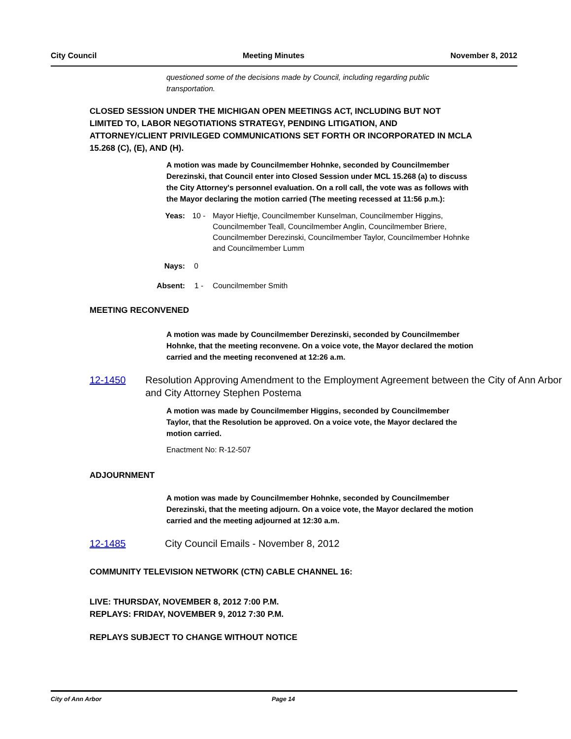City Council Meeting Minutes November 8, 2012
questioned some of the decisions made by Council, including regarding public transportation.
CLOSED SESSION UNDER THE MICHIGAN OPEN MEETINGS ACT, INCLUDING BUT NOT LIMITED TO, LABOR NEGOTIATIONS STRATEGY, PENDING LITIGATION, AND ATTORNEY/CLIENT PRIVILEGED COMMUNICATIONS SET FORTH OR INCORPORATED IN MCLA 15.268 (C), (E), AND (H).
A motion was made by Councilmember Hohnke, seconded by Councilmember Derezinski, that Council enter into Closed Session under MCL 15.268 (a) to discuss the City Attorney's personnel evaluation. On a roll call, the vote was as follows with the Mayor declaring the motion carried (The meeting recessed at 11:56 p.m.):
Yeas: 10 - Mayor Hieftje, Councilmember Kunselman, Councilmember Higgins, Councilmember Teall, Councilmember Anglin, Councilmember Briere, Councilmember Derezinski, Councilmember Taylor, Councilmember Hohnke and Councilmember Lumm
Nays: 0
Absent: 1 - Councilmember Smith
MEETING RECONVENED
A motion was made by Councilmember Derezinski, seconded by Councilmember Hohnke, that the meeting reconvene. On a voice vote, the Mayor declared the motion carried and the meeting reconvened at 12:26 a.m.
12-1450 Resolution Approving Amendment to the Employment Agreement between the City of Ann Arbor and City Attorney Stephen Postema
A motion was made by Councilmember Higgins, seconded by Councilmember Taylor, that the Resolution be approved. On a voice vote, the Mayor declared the motion carried.
Enactment No: R-12-507
ADJOURNMENT
A motion was made by Councilmember Hohnke, seconded by Councilmember Derezinski, that the meeting adjourn. On a voice vote, the Mayor declared the motion carried and the meeting adjourned at 12:30 a.m.
12-1485 City Council Emails - November 8, 2012
COMMUNITY TELEVISION NETWORK (CTN) CABLE CHANNEL 16:
LIVE: THURSDAY, NOVEMBER 8, 2012 7:00 P.M.
REPLAYS: FRIDAY, NOVEMBER 9, 2012 7:30 P.M.
REPLAYS SUBJECT TO CHANGE WITHOUT NOTICE
City of Ann Arbor Page 14